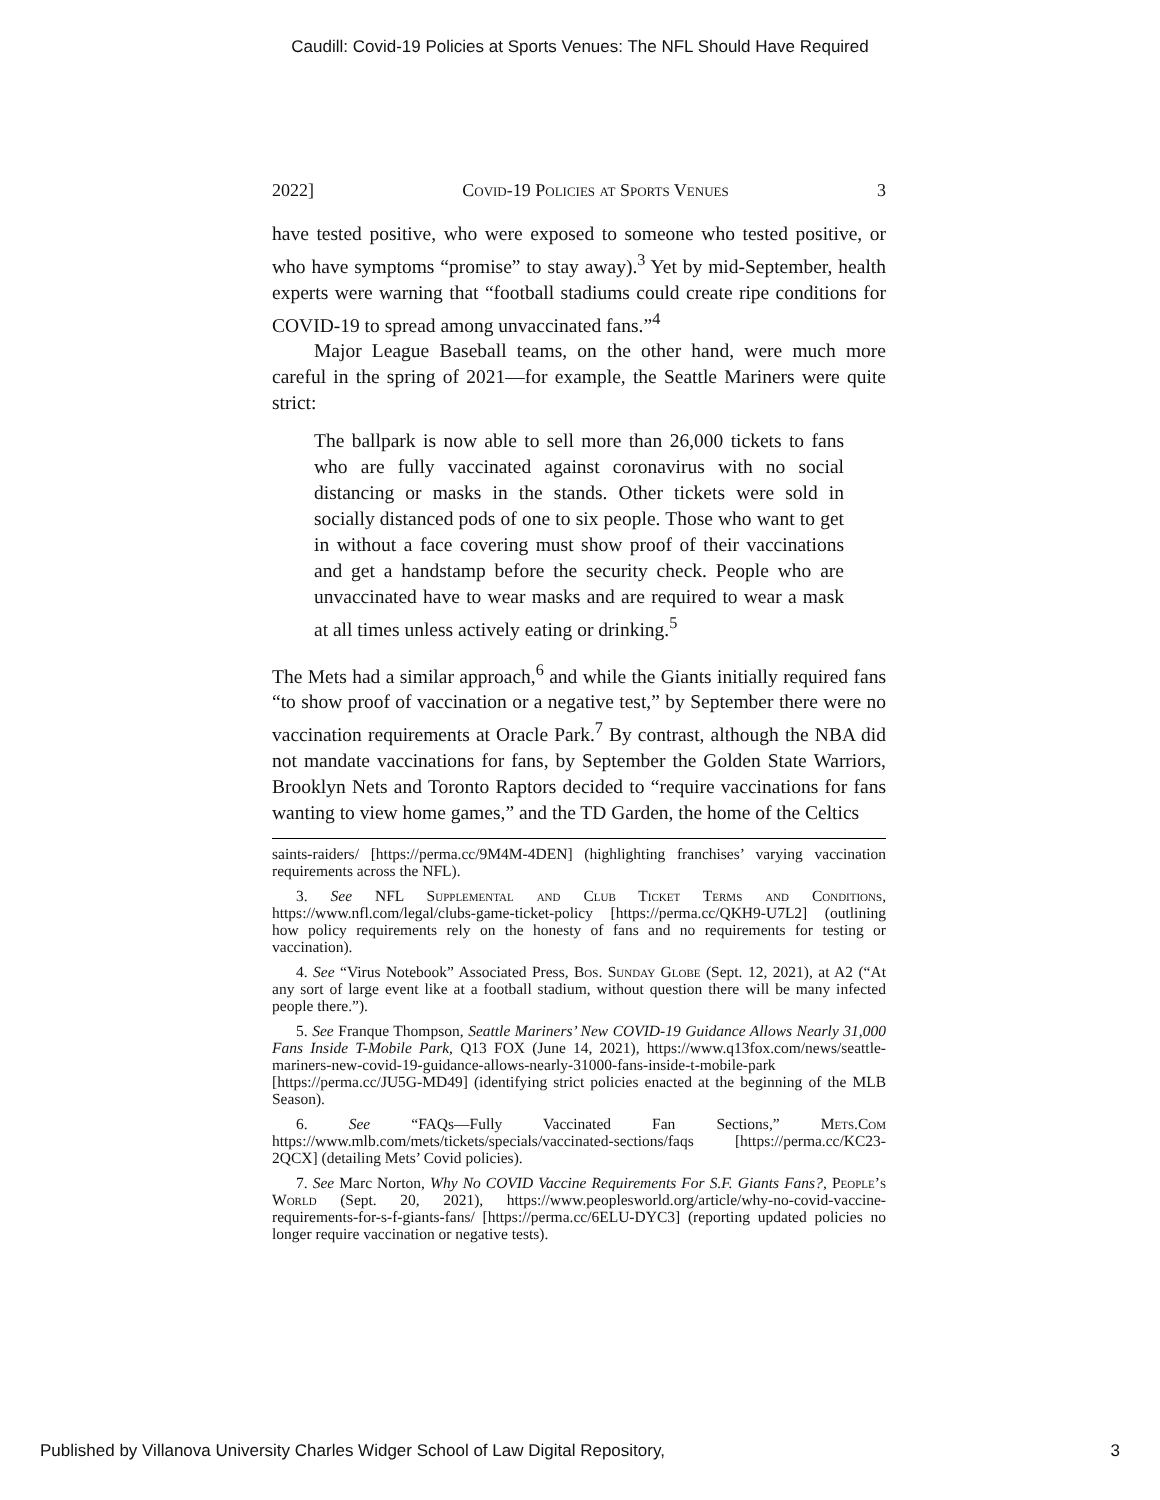Caudill: Covid-19 Policies at Sports Venues: The NFL Should Have Required
2022] Covid-19 Policies at Sports Venues 3
have tested positive, who were exposed to someone who tested positive, or who have symptoms “promise” to stay away).<sup>3</sup> Yet by mid-September, health experts were warning that “football stadiums could create ripe conditions for COVID-19 to spread among unvaccinated fans.”<sup>4</sup>
Major League Baseball teams, on the other hand, were much more careful in the spring of 2021—for example, the Seattle Mariners were quite strict:
The ballpark is now able to sell more than 26,000 tickets to fans who are fully vaccinated against coronavirus with no social distancing or masks in the stands. Other tickets were sold in socially distanced pods of one to six people. Those who want to get in without a face covering must show proof of their vaccinations and get a handstamp before the security check. People who are unvaccinated have to wear masks and are required to wear a mask at all times unless actively eating or drinking.<sup>5</sup>
The Mets had a similar approach,<sup>6</sup> and while the Giants initially required fans “to show proof of vaccination or a negative test,” by September there were no vaccination requirements at Oracle Park.<sup>7</sup> By contrast, although the NBA did not mandate vaccinations for fans, by September the Golden State Warriors, Brooklyn Nets and Toronto Raptors decided to “require vaccinations for fans wanting to view home games,” and the TD Garden, the home of the Celtics
saints-raiders/ [https://perma.cc/9M4M-4DEN] (highlighting franchises’ varying vaccination requirements across the NFL).
3. See NFL Supplemental and Club Ticket Terms and Conditions, https://www.nfl.com/legal/clubs-game-ticket-policy [https://perma.cc/QKH9-U7L2] (outlining how policy requirements rely on the honesty of fans and no requirements for testing or vaccination).
4. See “Virus Notebook” Associated Press, Bos. Sunday Globe (Sept. 12, 2021), at A2 (“At any sort of large event like at a football stadium, without question there will be many infected people there.”).
5. See Franque Thompson, Seattle Mariners’ New COVID-19 Guidance Allows Nearly 31,000 Fans Inside T-Mobile Park, Q13 FOX (June 14, 2021), https://www.q13fox.com/news/seattle-mariners-new-covid-19-guidance-allows-nearly-31000-fans-inside-t-mobile-park [https://perma.cc/JU5G-MD49] (identifying strict policies enacted at the beginning of the MLB Season).
6. See “FAQs—Fully Vaccinated Fan Sections,” Mets.Com https://www.mlb.com/mets/tickets/specials/vaccinated-sections/faqs [https://perma.cc/KC23-2QCX] (detailing Mets’ Covid policies).
7. See Marc Norton, Why No COVID Vaccine Requirements For S.F. Giants Fans?, People’s World (Sept. 20, 2021), https://www.peoplesworld.org/article/why-no-covid-vaccine-requirements-for-s-f-giants-fans/ [https://perma.cc/6ELU-DYC3] (reporting updated policies no longer require vaccination or negative tests).
Published by Villanova University Charles Widger School of Law Digital Repository, 3